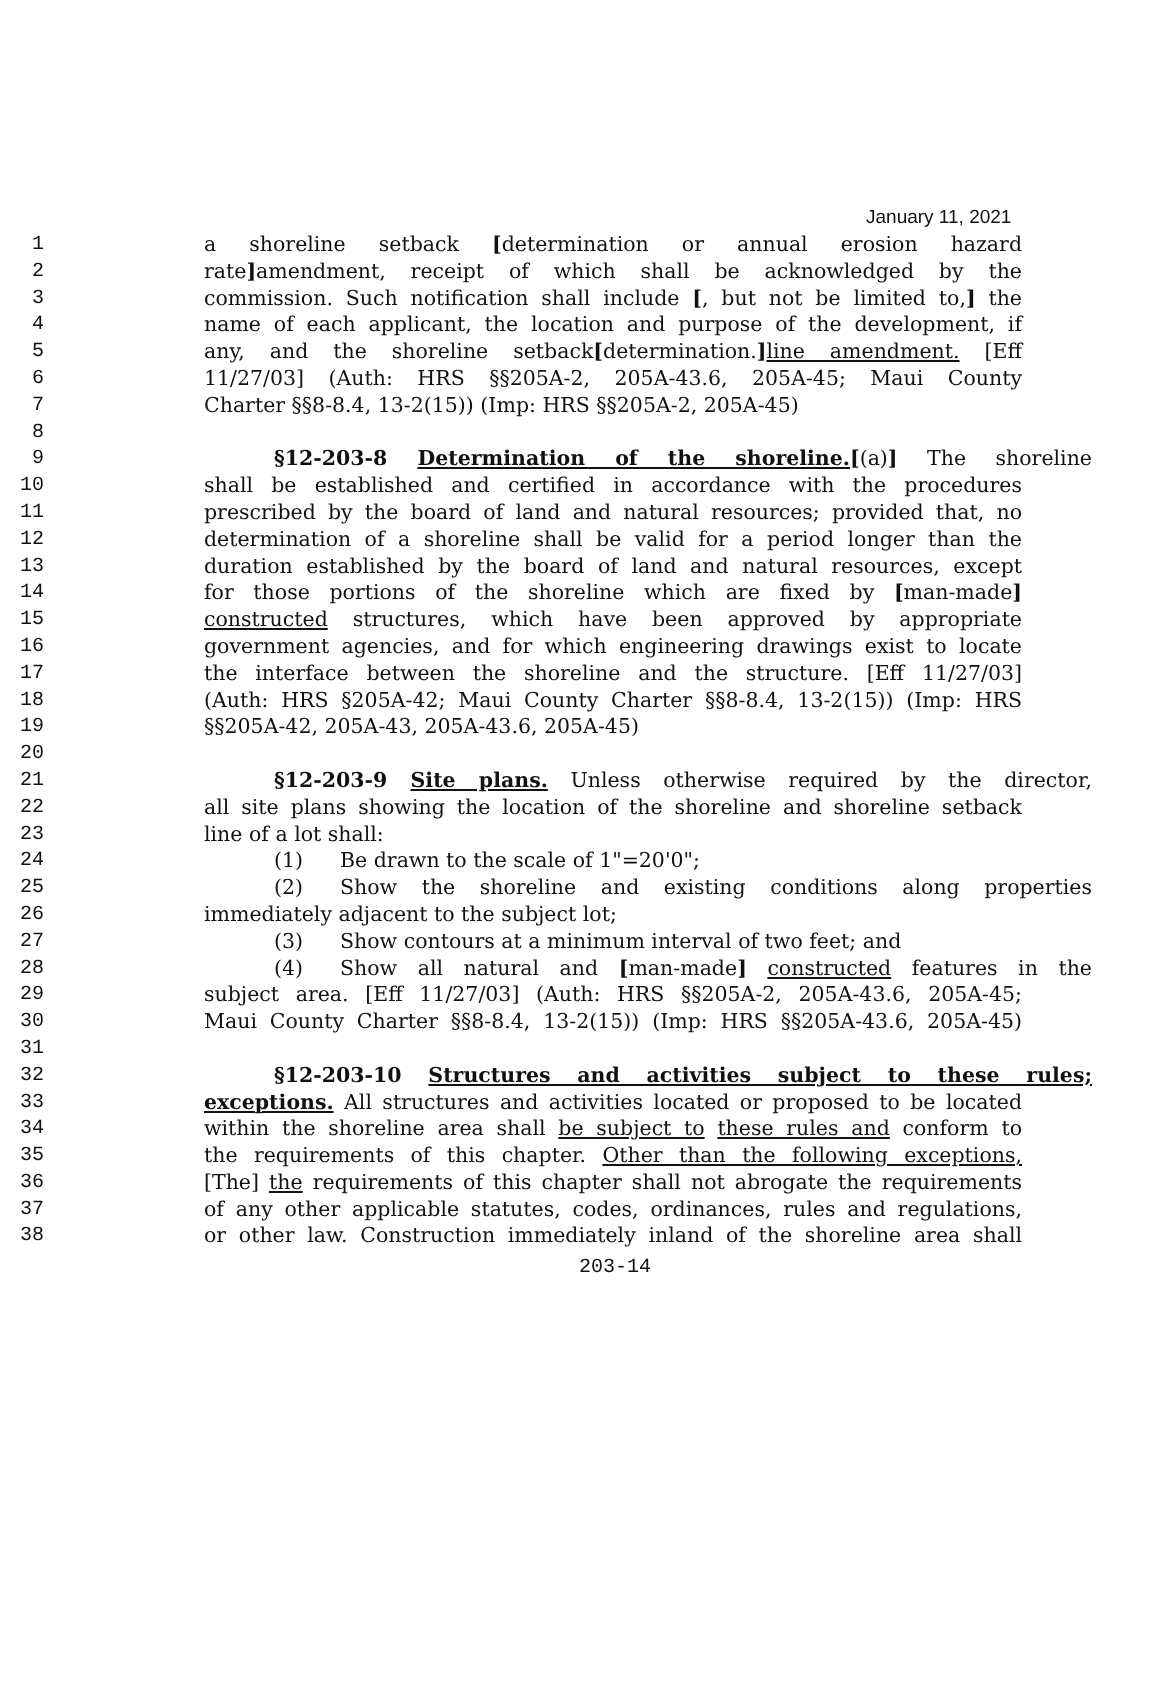January 11, 2021
1 a shoreline setback [determination or annual erosion hazard
2 rate] amendment, receipt of which shall be acknowledged by the
3 commission. Such notification shall include [, but not be limited to,] the
4 name of each applicant, the location and purpose of the development, if
5 any, and the shoreline setback[determination.] line amendment. [Eff
6 11/27/03] (Auth: HRS §§205A-2, 205A-43.6, 205A-45; Maui County
7 Charter §§8-8.4, 13-2(15)) (Imp: HRS §§205A-2, 205A-45)
8
9 §12-203-8 Determination of the shoreline.[(a)] The shoreline
10 shall be established and certified in accordance with the procedures
11 prescribed by the board of land and natural resources; provided that, no
12 determination of a shoreline shall be valid for a period longer than the
13 duration established by the board of land and natural resources, except
14 for those portions of the shoreline which are fixed by [man-made]
15 constructed structures, which have been approved by appropriate
16 government agencies, and for which engineering drawings exist to locate
17 the interface between the shoreline and the structure. [Eff 11/27/03]
18 (Auth: HRS §205A-42; Maui County Charter §§8-8.4, 13-2(15)) (Imp: HRS
19 §§205A-42, 205A-43, 205A-43.6, 205A-45)
20
21 §12-203-9 Site plans. Unless otherwise required by the director,
22 all site plans showing the location of the shoreline and shoreline setback
23 line of a lot shall:
24 (1) Be drawn to the scale of 1"=20'0";
25 (2) Show the shoreline and existing conditions along properties
26 immediately adjacent to the subject lot;
27 (3) Show contours at a minimum interval of two feet; and
28 (4) Show all natural and [man-made] constructed features in the
29 subject area. [Eff 11/27/03] (Auth: HRS §§205A-2, 205A-43.6, 205A-45;
30 Maui County Charter §§8-8.4, 13-2(15)) (Imp: HRS §§205A-43.6, 205A-45)
31
32 §12-203-10 Structures and activities subject to these rules;
33 exceptions. All structures and activities located or proposed to be located
34 within the shoreline area shall be subject to these rules and conform to
35 the requirements of this chapter. Other than the following exceptions,
36 [The] the requirements of this chapter shall not abrogate the requirements
37 of any other applicable statutes, codes, ordinances, rules and regulations,
38 or other law. Construction immediately inland of the shoreline area shall
203-14